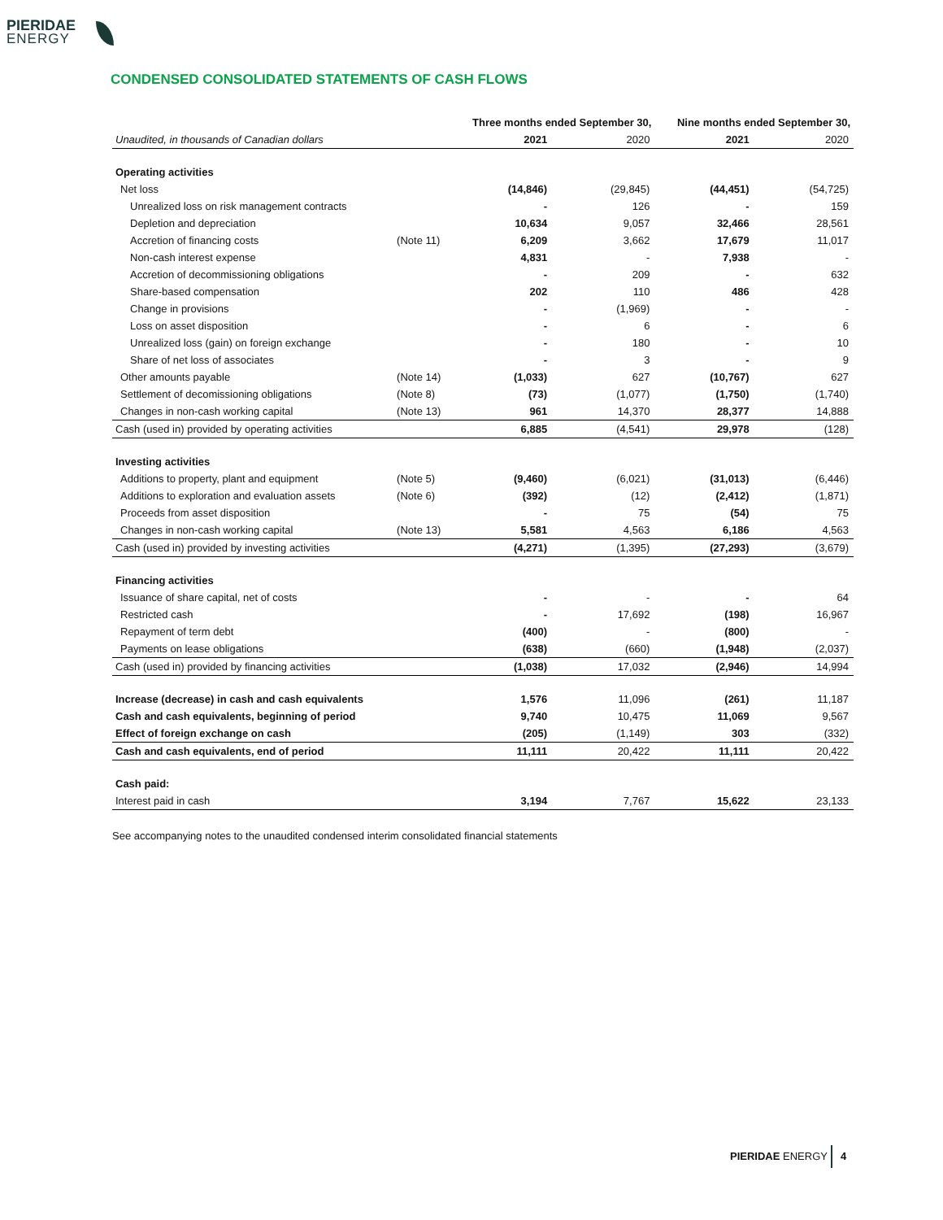PIERIDAE
ENERGY
CONDENSED CONSOLIDATED STATEMENTS OF CASH FLOWS
| | | Three months ended September 30, | | Nine months ended September 30, | |
| --- | --- | --- | --- | --- | --- |
| Unaudited, in thousands of Canadian dollars | | 2021 | 2020 | 2021 | 2020 |
| Operating activities | | | | | |
| Net loss | | (14,846) | (29,845) | (44,451) | (54,725) |
| Unrealized loss on risk management contracts | | - | 126 | - | 159 |
| Depletion and depreciation | | 10,634 | 9,057 | 32,466 | 28,561 |
| Accretion of financing costs | (Note 11) | 6,209 | 3,662 | 17,679 | 11,017 |
| Non-cash interest expense | | 4,831 | - | 7,938 | - |
| Accretion of decommissioning obligations | | - | 209 | - | 632 |
| Share-based compensation | | 202 | 110 | 486 | 428 |
| Change in provisions | | - | (1,969) | - | - |
| Loss on asset disposition | | - | 6 | - | 6 |
| Unrealized loss (gain) on foreign exchange | | - | 180 | - | 10 |
| Share of net loss of associates | | - | 3 | - | 9 |
| Other amounts payable | (Note 14) | (1,033) | 627 | (10,767) | 627 |
| Settlement of decomissioning obligations | (Note 8) | (73) | (1,077) | (1,750) | (1,740) |
| Changes in non-cash working capital | (Note 13) | 961 | 14,370 | 28,377 | 14,888 |
| Cash (used in) provided by operating activities | | 6,885 | (4,541) | 29,978 | (128) |
| Investing activities | | | | | |
| Additions to property, plant and equipment | (Note 5) | (9,460) | (6,021) | (31,013) | (6,446) |
| Additions to exploration and evaluation assets | (Note 6) | (392) | (12) | (2,412) | (1,871) |
| Proceeds from asset disposition | | - | 75 | (54) | 75 |
| Changes in non-cash working capital | (Note 13) | 5,581 | 4,563 | 6,186 | 4,563 |
| Cash (used in) provided by investing activities | | (4,271) | (1,395) | (27,293) | (3,679) |
| Financing activities | | | | | |
| Issuance of share capital, net of costs | | - | - | - | 64 |
| Restricted cash | | - | 17,692 | (198) | 16,967 |
| Repayment of term debt | | (400) | - | (800) | - |
| Payments on lease obligations | | (638) | (660) | (1,948) | (2,037) |
| Cash (used in) provided by financing activities | | (1,038) | 17,032 | (2,946) | 14,994 |
| Increase (decrease) in cash and cash equivalents | | 1,576 | 11,096 | (261) | 11,187 |
| Cash and cash equivalents, beginning of period | | 9,740 | 10,475 | 11,069 | 9,567 |
| Effect of foreign exchange on cash | | (205) | (1,149) | 303 | (332) |
| Cash and cash equivalents, end of period | | 11,111 | 20,422 | 11,111 | 20,422 |
| Cash paid: | | | | | |
| Interest paid in cash | | 3,194 | 7,767 | 15,622 | 23,133 |
See accompanying notes to the unaudited condensed interim consolidated financial statements
PIERIDAE ENERGY 4